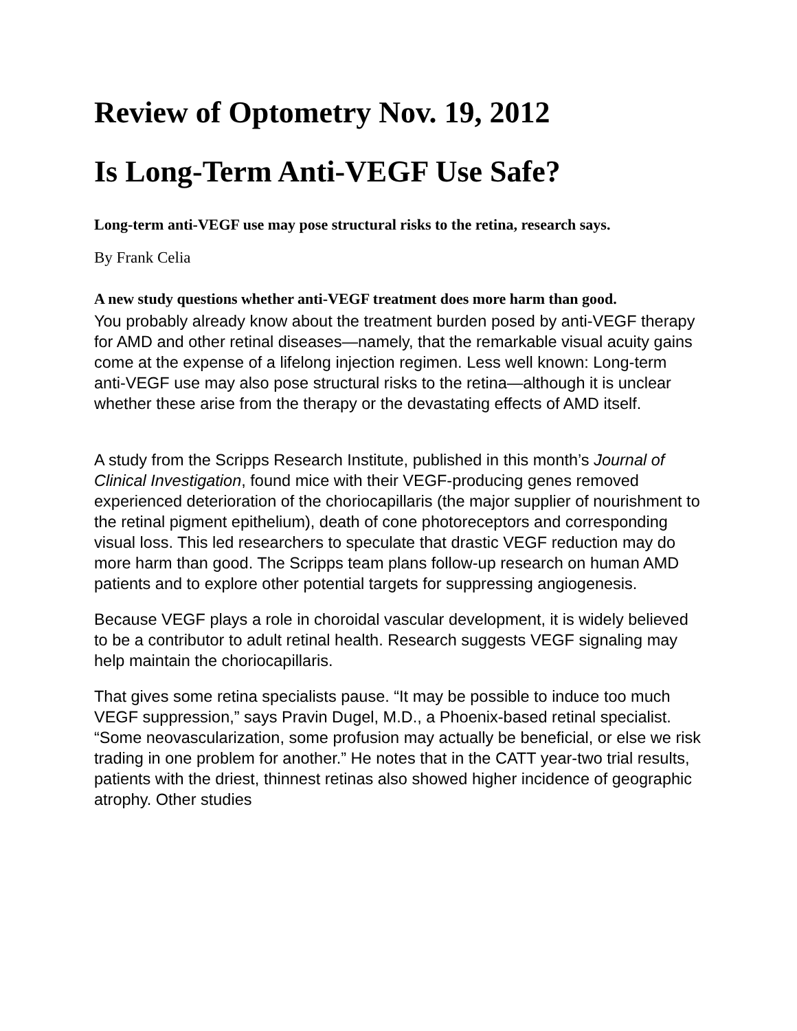Review of Optometry Nov. 19, 2012
Is Long-Term Anti-VEGF Use Safe?
Long-term anti-VEGF use may pose structural risks to the retina, research says.
By Frank Celia
A new study questions whether anti-VEGF treatment does more harm than good.
You probably already know about the treatment burden posed by anti-VEGF therapy for AMD and other retinal diseases—namely, that the remarkable visual acuity gains come at the expense of a lifelong injection regimen. Less well known: Long-term anti-VEGF use may also pose structural risks to the retina—although it is unclear whether these arise from the therapy or the devastating effects of AMD itself.
A study from the Scripps Research Institute, published in this month’s Journal of Clinical Investigation, found mice with their VEGF-producing genes removed experienced deterioration of the choriocapillaris (the major supplier of nourishment to the retinal pigment epithelium), death of cone photoreceptors and corresponding visual loss. This led researchers to speculate that drastic VEGF reduction may do more harm than good. The Scripps team plans follow-up research on human AMD patients and to explore other potential targets for suppressing angiogenesis.
Because VEGF plays a role in choroidal vascular development, it is widely believed to be a contributor to adult retinal health. Research suggests VEGF signaling may help maintain the choriocapillaris.
That gives some retina specialists pause. “It may be possible to induce too much VEGF suppression,” says Pravin Dugel, M.D., a Phoenix-based retinal specialist. “Some neovascularization, some profusion may actually be beneficial, or else we risk trading in one problem for another.” He notes that in the CATT year-two trial results, patients with the driest, thinnest retinas also showed higher incidence of geographic atrophy. Other studies